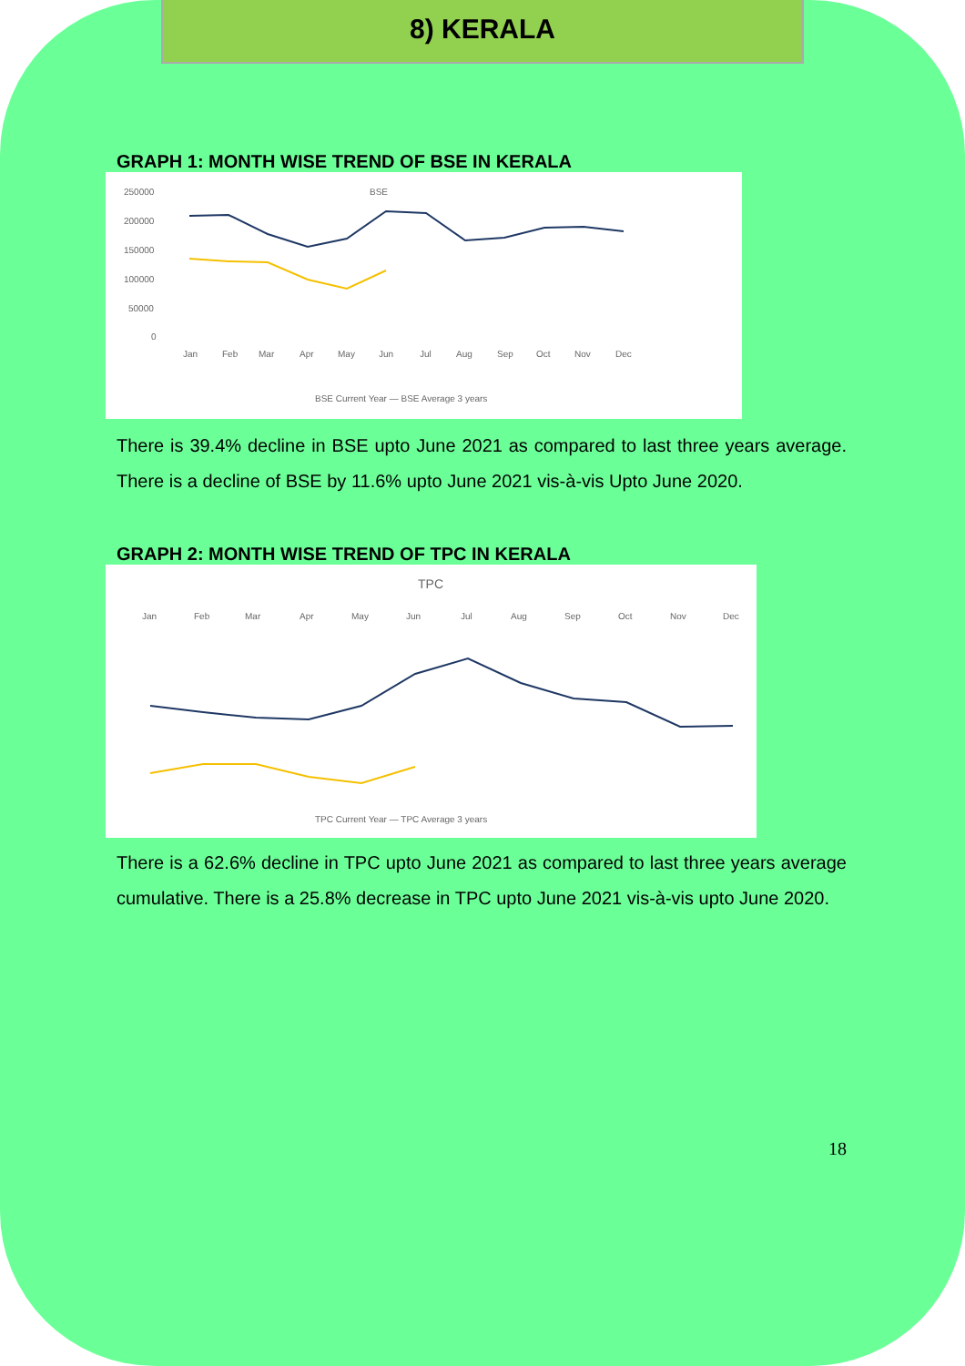8) KERALA
GRAPH 1: MONTH WISE TREND OF BSE IN KERALA
BSE
250000
200000
150000
100000
50000
0
Jan
Feb
Mar
Apr
May
Jun
Jul
Aug
Sep
Oct
Nov
Dec
BSE Current Year — BSE Average 3 years
There is 39.4% decline in BSE upto June 2021 as compared to last three years average. There is a decline of BSE by 11.6% upto June 2021 vis-à-vis Upto June 2020.
GRAPH 2: MONTH WISE TREND OF TPC IN KERALA
TPC
Jan
Feb
Mar
Apr
May
Jun
Jul
Aug
Sep
Oct
Nov
Dec
TPC Current Year — TPC Average 3 years
There is a 62.6% decline in TPC upto June 2021 as compared to last three years average cumulative. There is a 25.8% decrease in TPC upto June 2021 vis-à-vis upto June 2020.
18